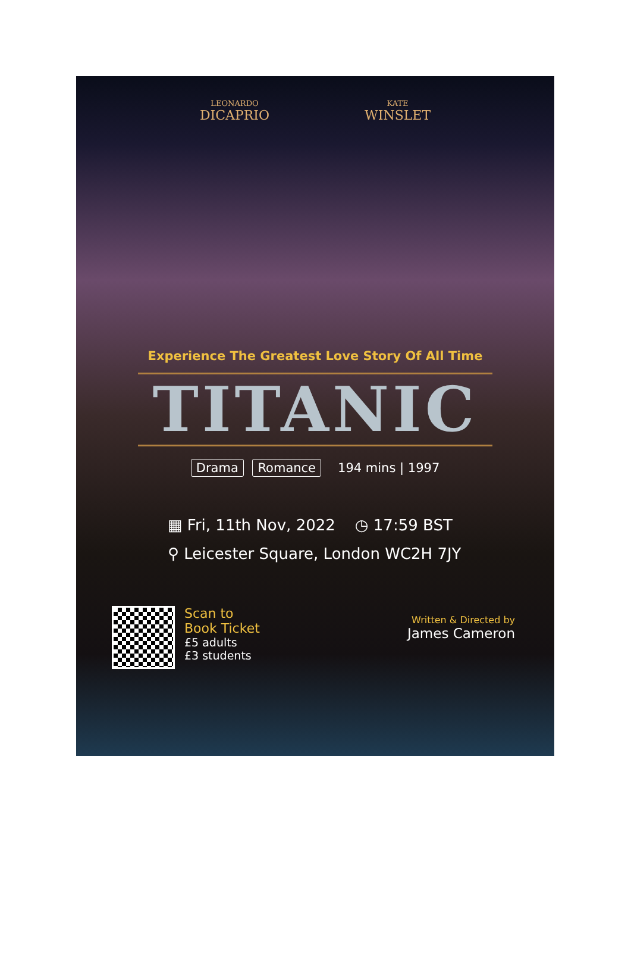LEONARDO
DICAPRIO
KATE
WINSLET
Experience The Greatest Love Story Of All Time
TITANIC
Drama Romance 194 mins | 1997
▦ Fri, 11th Nov, 2022 ◷ 17:59 BST
⚲ Leicester Square, London WC2H 7JY
Scan to
Book Ticket
£5 adults
£3 students
Written & Directed by
James Cameron